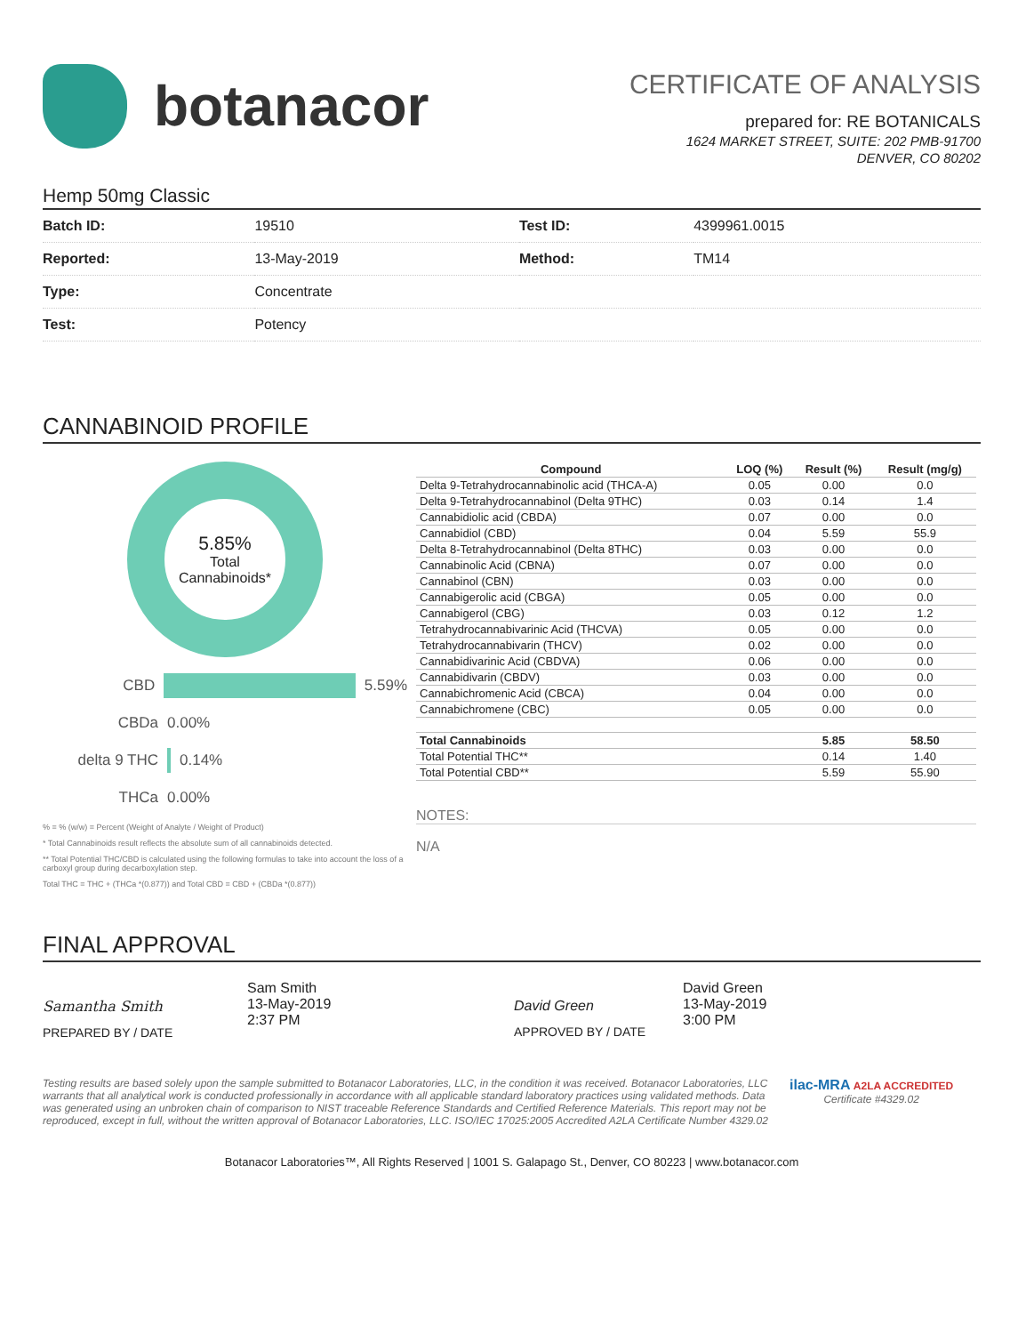botanacor
CERTIFICATE OF ANALYSIS
prepared for: RE BOTANICALS
1624 MARKET STREET, SUITE: 202 PMB-91700
DENVER, CO 80202
Hemp 50mg Classic
| Batch ID: | 19510 | Test ID: | 4399961.0015 |
| Reported: | 13-May-2019 | Method: | TM14 |
| Type: | Concentrate | | |
| Test: | Potency | | |
CANNABINOID PROFILE
5.85%
Total
Cannabinoids*
CBD 5.59%
CBDa 0.00%
delta 9 THC 0.14%
THCa 0.00%
% = % (w/w) = Percent (Weight of Analyte / Weight of Product)
* Total Cannabinoids result reflects the absolute sum of all cannabinoids detected.
** Total Potential THC/CBD is calculated using the following formulas to take into account the loss of a carboxyl group during decarboxylation step.
Total THC = THC + (THCa *(0.877)) and Total CBD = CBD + (CBDa *(0.877))
| Compound | LOQ (%) | Result (%) | Result (mg/g) |
| --- | --- | --- | --- |
| Delta 9-Tetrahydrocannabinolic acid (THCA-A) | 0.05 | 0.00 | 0.0 |
| Delta 9-Tetrahydrocannabinol (Delta 9THC) | 0.03 | 0.14 | 1.4 |
| Cannabidiolic acid (CBDA) | 0.07 | 0.00 | 0.0 |
| Cannabidiol (CBD) | 0.04 | 5.59 | 55.9 |
| Delta 8-Tetrahydrocannabinol (Delta 8THC) | 0.03 | 0.00 | 0.0 |
| Cannabinolic Acid (CBNA) | 0.07 | 0.00 | 0.0 |
| Cannabinol (CBN) | 0.03 | 0.00 | 0.0 |
| Cannabigerolic acid (CBGA) | 0.05 | 0.00 | 0.0 |
| Cannabigerol (CBG) | 0.03 | 0.12 | 1.2 |
| Tetrahydrocannabivarinic Acid (THCVA) | 0.05 | 0.00 | 0.0 |
| Tetrahydrocannabivarin (THCV) | 0.02 | 0.00 | 0.0 |
| Cannabidivarinic Acid (CBDVA) | 0.06 | 0.00 | 0.0 |
| Cannabidivarin (CBDV) | 0.03 | 0.00 | 0.0 |
| Cannabichromenic Acid (CBCA) | 0.04 | 0.00 | 0.0 |
| Cannabichromene (CBC) | 0.05 | 0.00 | 0.0 |
| Total Cannabinoids | | 5.85 | 58.50 |
| Total Potential THC** | | 0.14 | 1.40 |
| Total Potential CBD** | | 5.59 | 55.90 |
NOTES:
N/A
FINAL APPROVAL
Samantha Smith
PREPARED BY / DATE
Sam Smith
13-May-2019
2:37 PM
David Green
APPROVED BY / DATE
David Green
13-May-2019
3:00 PM
Testing results are based solely upon the sample submitted to Botanacor Laboratories, LLC, in the condition it was received. Botanacor Laboratories, LLC warrants that all analytical work is conducted professionally in accordance with all applicable standard laboratory practices using validated methods. Data was generated using an unbroken chain of comparison to NIST traceable Reference Standards and Certified Reference Materials. This report may not be reproduced, except in full, without the written approval of Botanacor Laboratories, LLC. ISO/IEC 17025:2005 Accredited A2LA Certificate Number 4329.02
ilac-MRA A2LA ACCREDITED
Certificate #4329.02
Botanacor Laboratories™, All Rights Reserved | 1001 S. Galapago St., Denver, CO 80223 | www.botanacor.com